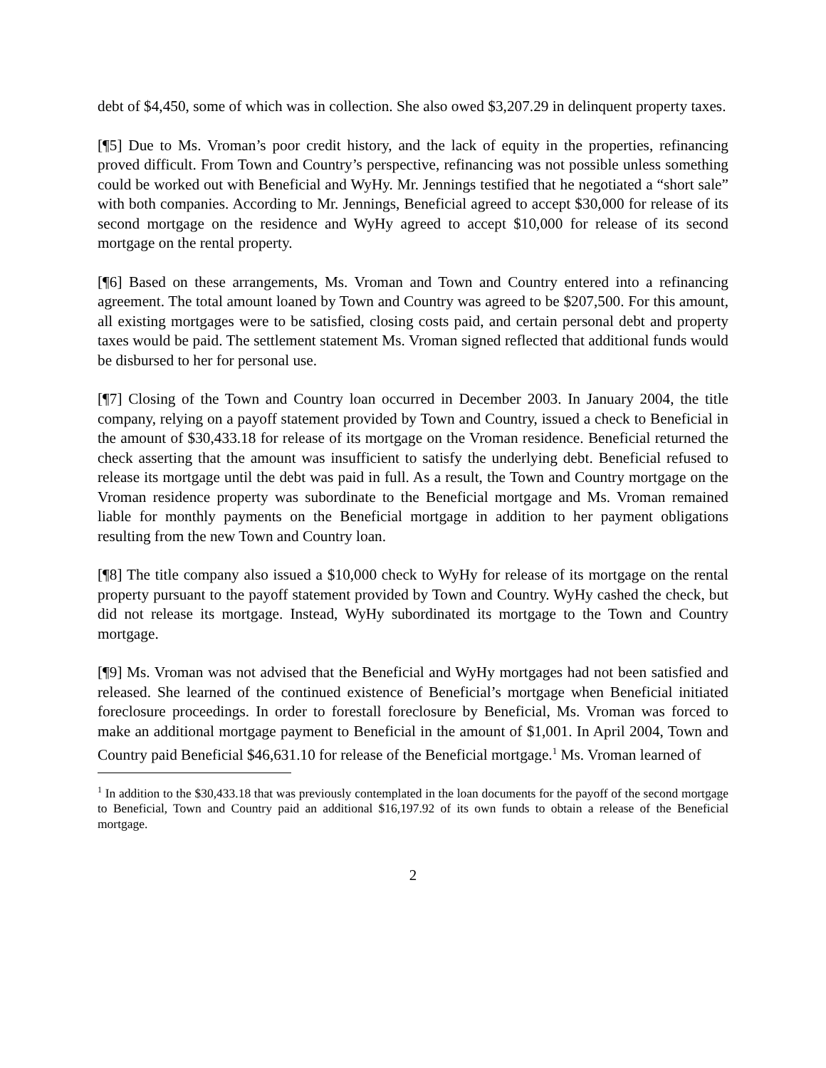debt of $4,450, some of which was in collection. She also owed $3,207.29 in delinquent property taxes.
[¶5] Due to Ms. Vroman’s poor credit history, and the lack of equity in the properties, refinancing proved difficult. From Town and Country’s perspective, refinancing was not possible unless something could be worked out with Beneficial and WyHy. Mr. Jennings testified that he negotiated a “short sale” with both companies. According to Mr. Jennings, Beneficial agreed to accept $30,000 for release of its second mortgage on the residence and WyHy agreed to accept $10,000 for release of its second mortgage on the rental property.
[¶6] Based on these arrangements, Ms. Vroman and Town and Country entered into a refinancing agreement. The total amount loaned by Town and Country was agreed to be $207,500. For this amount, all existing mortgages were to be satisfied, closing costs paid, and certain personal debt and property taxes would be paid. The settlement statement Ms. Vroman signed reflected that additional funds would be disbursed to her for personal use.
[¶7] Closing of the Town and Country loan occurred in December 2003. In January 2004, the title company, relying on a payoff statement provided by Town and Country, issued a check to Beneficial in the amount of $30,433.18 for release of its mortgage on the Vroman residence. Beneficial returned the check asserting that the amount was insufficient to satisfy the underlying debt. Beneficial refused to release its mortgage until the debt was paid in full. As a result, the Town and Country mortgage on the Vroman residence property was subordinate to the Beneficial mortgage and Ms. Vroman remained liable for monthly payments on the Beneficial mortgage in addition to her payment obligations resulting from the new Town and Country loan.
[¶8] The title company also issued a $10,000 check to WyHy for release of its mortgage on the rental property pursuant to the payoff statement provided by Town and Country. WyHy cashed the check, but did not release its mortgage. Instead, WyHy subordinated its mortgage to the Town and Country mortgage.
[¶9] Ms. Vroman was not advised that the Beneficial and WyHy mortgages had not been satisfied and released. She learned of the continued existence of Beneficial’s mortgage when Beneficial initiated foreclosure proceedings. In order to forestall foreclosure by Beneficial, Ms. Vroman was forced to make an additional mortgage payment to Beneficial in the amount of $1,001. In April 2004, Town and Country paid Beneficial $46,631.10 for release of the Beneficial mortgage.<sup>1</sup> Ms. Vroman learned of
<sup>1</sup> In addition to the $30,433.18 that was previously contemplated in the loan documents for the payoff of the second mortgage to Beneficial, Town and Country paid an additional $16,197.92 of its own funds to obtain a release of the Beneficial mortgage.
2